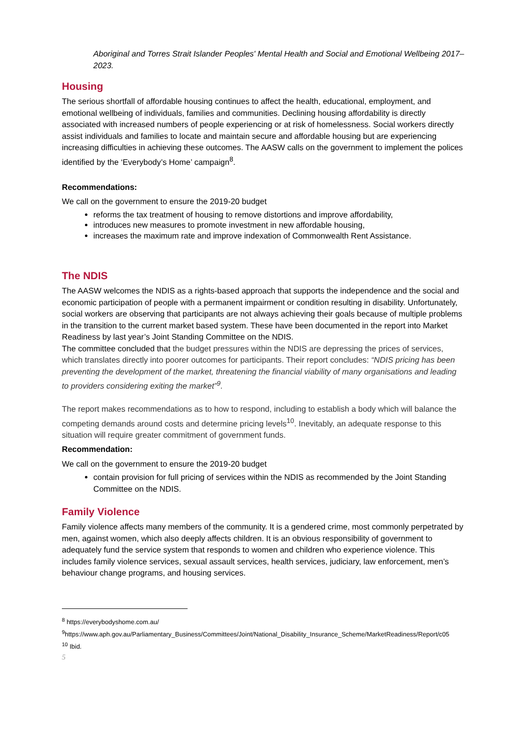Aboriginal and Torres Strait Islander Peoples' Mental Health and Social and Emotional Wellbeing 2017–2023.
Housing
The serious shortfall of affordable housing continues to affect the health, educational, employment, and emotional wellbeing of individuals, families and communities. Declining housing affordability is directly associated with increased numbers of people experiencing or at risk of homelessness. Social workers directly assist individuals and families to locate and maintain secure and affordable housing but are experiencing increasing difficulties in achieving these outcomes. The AASW calls on the government to implement the polices identified by the ‘Everybody’s Home’ campaign<sup>8</sup>.
Recommendations:
We call on the government to ensure the 2019-20 budget
reforms the tax treatment of housing to remove distortions and improve affordability,
introduces new measures to promote investment in new affordable housing,
increases the maximum rate and improve indexation of Commonwealth Rent Assistance.
The NDIS
The AASW welcomes the NDIS as a rights-based approach that supports the independence and the social and economic participation of people with a permanent impairment or condition resulting in disability. Unfortunately, social workers are observing that participants are not always achieving their goals because of multiple problems in the transition to the current market based system. These have been documented in the report into Market Readiness by last year’s Joint Standing Committee on the NDIS.
The committee concluded that the budget pressures within the NDIS are depressing the prices of services, which translates directly into poorer outcomes for participants. Their report concludes: “NDIS pricing has been preventing the development of the market, threatening the financial viability of many organisations and leading to providers considering exiting the market”<sup>9</sup>.
The report makes recommendations as to how to respond, including to establish a body which will balance the competing demands around costs and determine pricing levels<sup>10</sup>. Inevitably, an adequate response to this situation will require greater commitment of government funds.
Recommendation:
We call on the government to ensure the 2019-20 budget
contain provision for full pricing of services within the NDIS as recommended by the Joint Standing Committee on the NDIS.
Family Violence
Family violence affects many members of the community. It is a gendered crime, most commonly perpetrated by men, against women, which also deeply affects children. It is an obvious responsibility of government to adequately fund the service system that responds to women and children who experience violence. This includes family violence services, sexual assault services, health services, judiciary, law enforcement, men’s behaviour change programs, and housing services.
<sup>8</sup> https://everybodyshome.com.au/
<sup>9</sup> https://www.aph.gov.au/Parliamentary_Business/Committees/Joint/National_Disability_Insurance_Scheme/MarketReadiness/Report/c05
<sup>10</sup> Ibid.
5